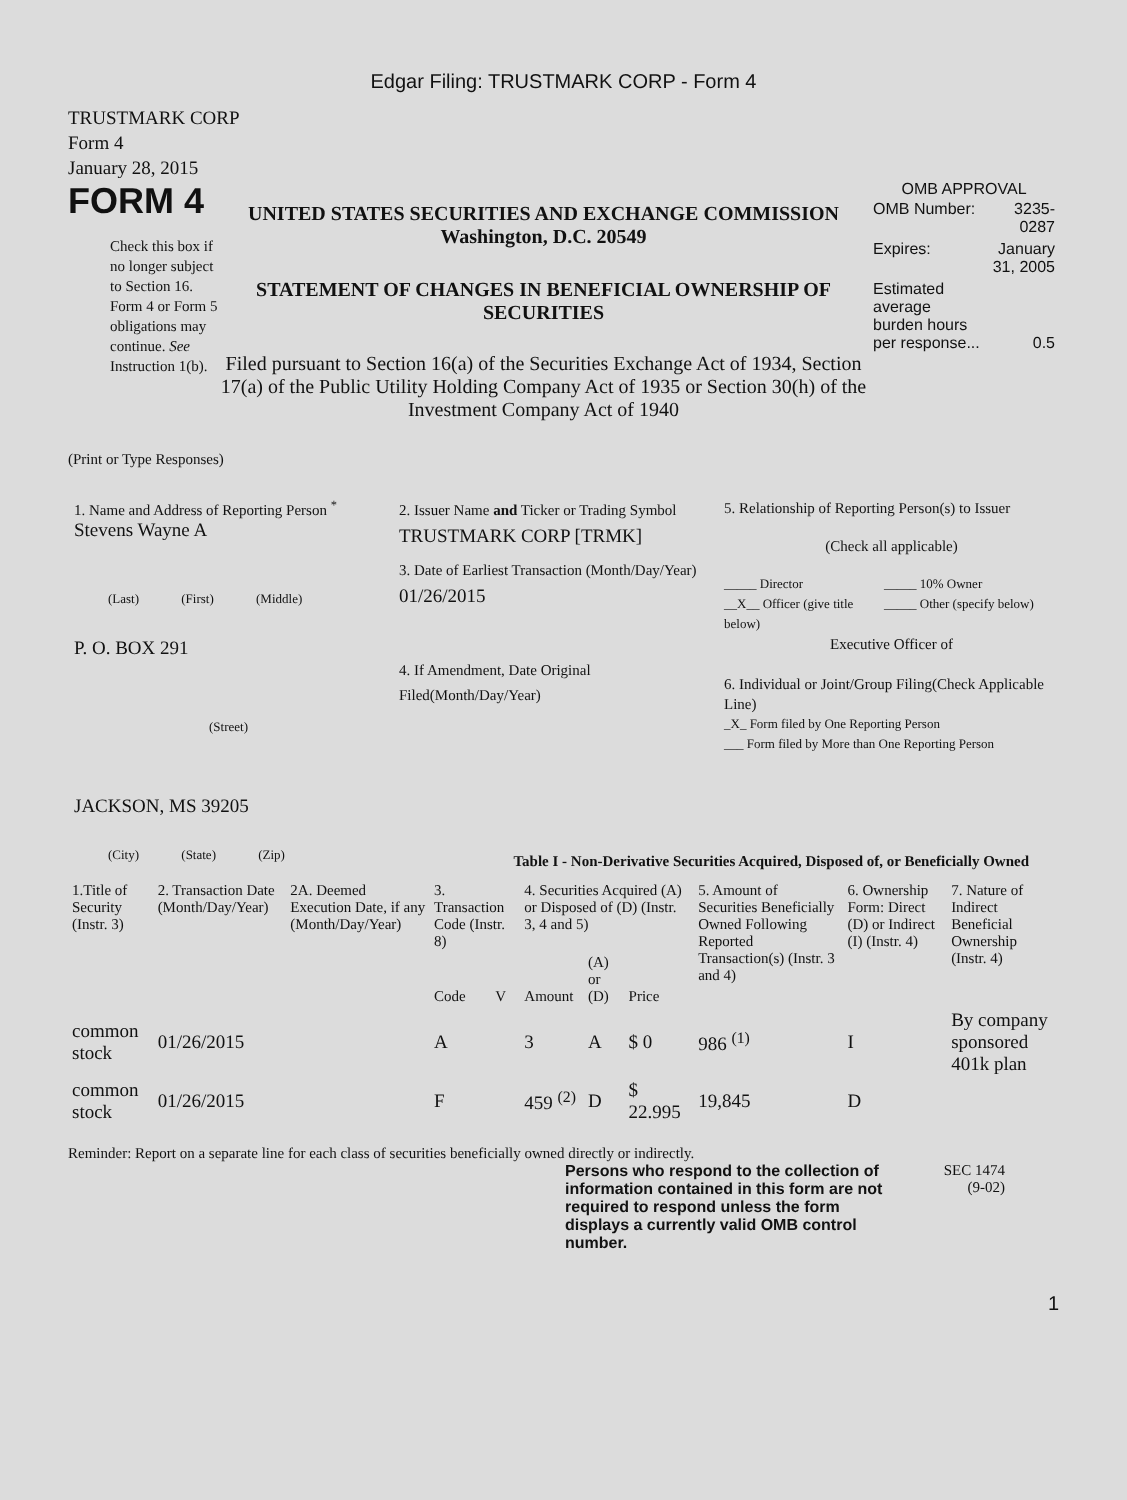Edgar Filing: TRUSTMARK CORP - Form 4
TRUSTMARK CORP
Form 4
January 28, 2015
FORM 4
Check this box if no longer subject to Section 16. Form 4 or Form 5 obligations may continue. See Instruction 1(b).
UNITED STATES SECURITIES AND EXCHANGE COMMISSION
Washington, D.C. 20549
STATEMENT OF CHANGES IN BENEFICIAL OWNERSHIP OF SECURITIES
Filed pursuant to Section 16(a) of the Securities Exchange Act of 1934, Section 17(a) of the Public Utility Holding Company Act of 1935 or Section 30(h) of the Investment Company Act of 1940
OMB APPROVAL
| OMB Number: | 3235-0287 |
| Expires: | January 31, 2005 |
| Estimated average burden hours per response... | 0.5 |
(Print or Type Responses)
1. Name and Address of Reporting Person <sup>*</sup>
Stevens Wayne A
(Last) (First) (Middle)
P. O. BOX 291
(Street)
JACKSON, MS 39205
(City) (State) (Zip)
2. Issuer Name and Ticker or Trading Symbol
TRUSTMARK CORP [TRMK]
3. Date of Earliest Transaction (Month/Day/Year)
01/26/2015
4. If Amendment, Date Original Filed(Month/Day/Year)
5. Relationship of Reporting Person(s) to Issuer
(Check all applicable)
_____ Director
__X__ Officer (give title below)
_____ 10% Owner
_____ Other (specify below)
Executive Officer of
6. Individual or Joint/Group Filing(Check Applicable Line)
_X_ Form filed by One Reporting Person
___ Form filed by More than One Reporting Person
Table I - Non-Derivative Securities Acquired, Disposed of, or Beneficially Owned
| 1.Title of Security (Instr. 3) | 2. Transaction Date (Month/Day/Year) | 2A. Deemed Execution Date, if any (Month/Day/Year) | 3. Transaction Code (Instr. 8) | | 4. Securities Acquired (A) or Disposed of (D) (Instr. 3, 4 and 5) | | | 5. Amount of Securities Beneficially Owned Following Reported Transaction(s) (Instr. 3 and 4) | 6. Ownership Form: Direct (D) or Indirect (I) (Instr. 4) | 7. Nature of Indirect Beneficial Ownership (Instr. 4) |
| --- | --- | --- | --- | --- | --- | --- | --- | --- | --- | --- |
| | | | Code | V | Amount | (A) or (D) | Price | | | |
| common stock | 01/26/2015 | | A | | 3 | A | $ 0 | 986 <sup>(1)</sup> | I | By company sponsored 401k plan |
| common stock | 01/26/2015 | | F | | 459 <sup>(2)</sup> | D | $ 22.995 | 19,845 | D | |
Reminder: Report on a separate line for each class of securities beneficially owned directly or indirectly.
Persons who respond to the collection of information contained in this form are not required to respond unless the form displays a currently valid OMB control number.
SEC 1474
(9-02)
1